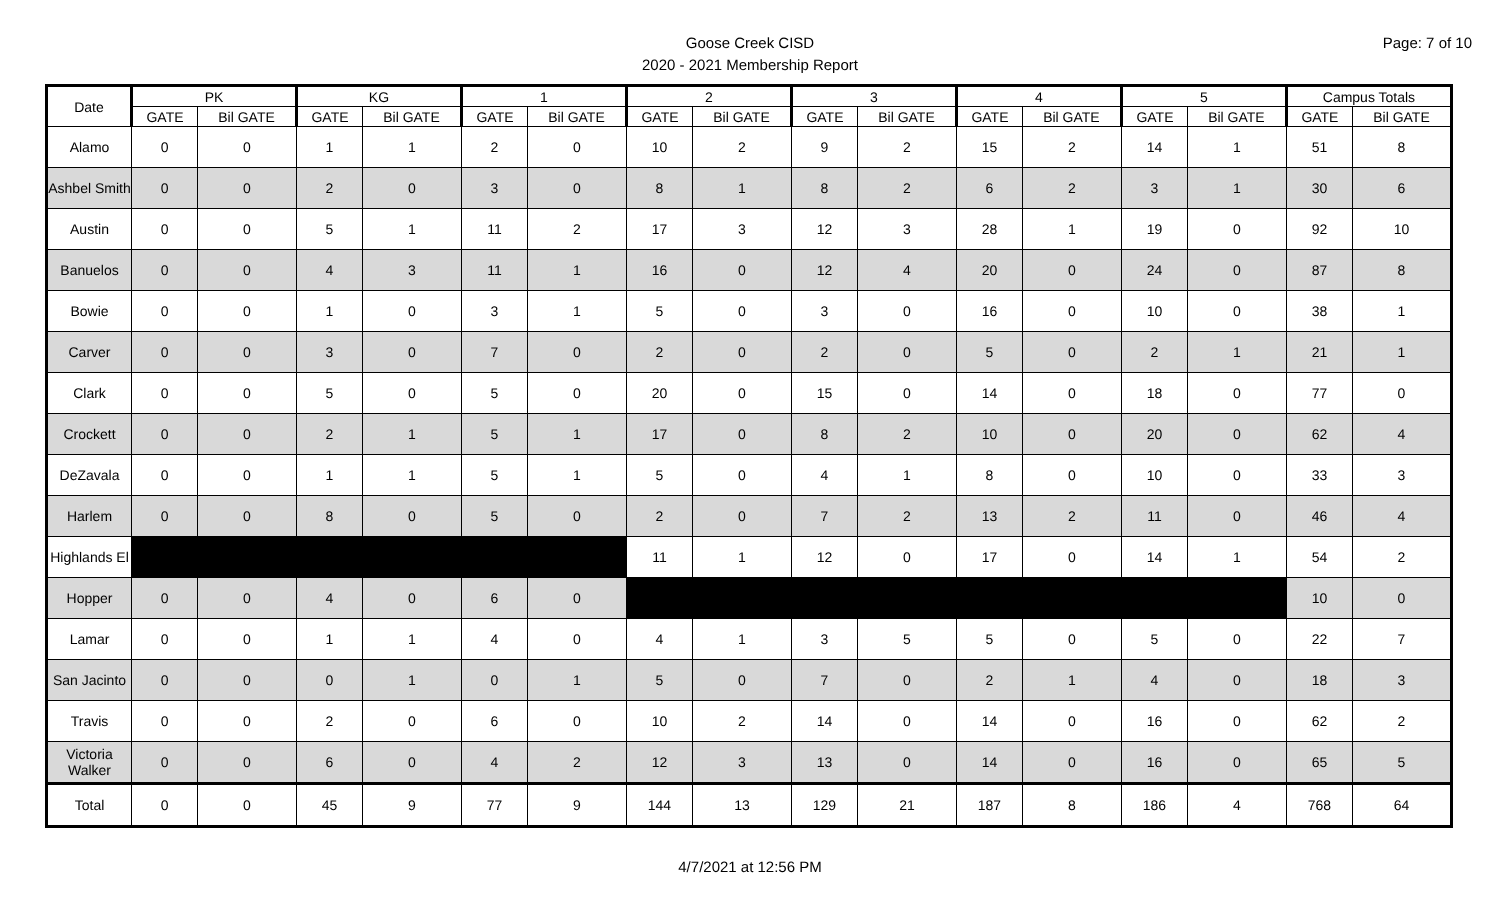Page: 7 of 10
Goose Creek CISD
2020 - 2021 Membership Report
| Date | PK | | KG | | 1 | | 2 | | 3 | | 4 | | 5 | | Campus Totals | |
| --- | --- | --- | --- | --- | --- | --- | --- | --- | --- | --- | --- | --- | --- | --- | --- | --- |
| | GATE | Bil GATE | GATE | Bil GATE | GATE | Bil GATE | GATE | Bil GATE | GATE | Bil GATE | GATE | Bil GATE | GATE | Bil GATE | GATE | Bil GATE |
| Alamo | 0 | 0 | 1 | 1 | 2 | 0 | 10 | 2 | 9 | 2 | 15 | 2 | 14 | 1 | 51 | 8 |
| Ashbel Smith | 0 | 0 | 2 | 0 | 3 | 0 | 8 | 1 | 8 | 2 | 6 | 2 | 3 | 1 | 30 | 6 |
| Austin | 0 | 0 | 5 | 1 | 11 | 2 | 17 | 3 | 12 | 3 | 28 | 1 | 19 | 0 | 92 | 10 |
| Banuelos | 0 | 0 | 4 | 3 | 11 | 1 | 16 | 0 | 12 | 4 | 20 | 0 | 24 | 0 | 87 | 8 |
| Bowie | 0 | 0 | 1 | 0 | 3 | 1 | 5 | 0 | 3 | 0 | 16 | 0 | 10 | 0 | 38 | 1 |
| Carver | 0 | 0 | 3 | 0 | 7 | 0 | 2 | 0 | 2 | 0 | 5 | 0 | 2 | 1 | 21 | 1 |
| Clark | 0 | 0 | 5 | 0 | 5 | 0 | 20 | 0 | 15 | 0 | 14 | 0 | 18 | 0 | 77 | 0 |
| Crockett | 0 | 0 | 2 | 1 | 5 | 1 | 17 | 0 | 8 | 2 | 10 | 0 | 20 | 0 | 62 | 4 |
| DeZavala | 0 | 0 | 1 | 1 | 5 | 1 | 5 | 0 | 4 | 1 | 8 | 0 | 10 | 0 | 33 | 3 |
| Harlem | 0 | 0 | 8 | 0 | 5 | 0 | 2 | 0 | 7 | 2 | 13 | 2 | 11 | 0 | 46 | 4 |
| Highlands El | | | | | | | 11 | 1 | 12 | 0 | 17 | 0 | 14 | 1 | 54 | 2 |
| Hopper | 0 | 0 | 4 | 0 | 6 | 0 | | | | | | | | | 10 | 0 |
| Lamar | 0 | 0 | 1 | 1 | 4 | 0 | 4 | 1 | 3 | 5 | 5 | 0 | 5 | 0 | 22 | 7 |
| San Jacinto | 0 | 0 | 0 | 1 | 0 | 1 | 5 | 0 | 7 | 0 | 2 | 1 | 4 | 0 | 18 | 3 |
| Travis | 0 | 0 | 2 | 0 | 6 | 0 | 10 | 2 | 14 | 0 | 14 | 0 | 16 | 0 | 62 | 2 |
| Victoria Walker | 0 | 0 | 6 | 0 | 4 | 2 | 12 | 3 | 13 | 0 | 14 | 0 | 16 | 0 | 65 | 5 |
| Total | 0 | 0 | 45 | 9 | 77 | 9 | 144 | 13 | 129 | 21 | 187 | 8 | 186 | 4 | 768 | 64 |
4/7/2021 at 12:56 PM